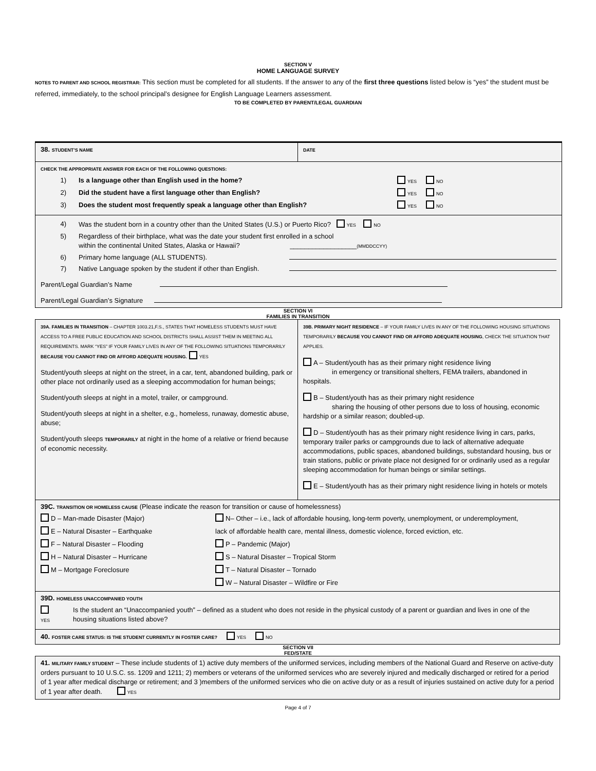SECTION V
HOME LANGUAGE SURVEY
NOTES TO PARENT AND SCHOOL REGISTRAR: This section must be completed for all students. If the answer to any of the first three questions listed below is “yes” the student must be referred, immediately, to the school principal’s designee for English Language Learners assessment.
TO BE COMPLETED BY PARENT/LEGAL GUARDIAN
| 38. STUDENT’S NAME | DATE |
| CHECK THE APPROPRIATE ANSWER FOR EACH OF THE FOLLOWING QUESTIONS: 1) Is a language other than English used in the home? YES NO 2) Did the student have a first language other than English? YES NO 3) Does the student most frequently speak a language other than English? YES NO | |
| 4) Was the student born in a country other than the United States (U.S.) or Puerto Rico? YES NO 5) Regardless of their birthplace, what was the date your student first enrolled in a school within the continental United States, Alaska or Hawaii? __________________ (MMDDCCYY) 6) Primary home language (ALL STUDENTS). 7) Native Language spoken by the student if other than English. Parent/Legal Guardian’s Name Parent/Legal Guardian’s Signature | |
SECTION VI
FAMILIES IN TRANSITION
| 39A. FAMILIES IN TRANSITION – CHAPTER 1003.21,F.S., STATES THAT HOMELESS STUDENTS MUST HAVE ACCESS TO A FREE PUBLIC EDUCATION AND SCHOOL DISTRICTS SHALL ASSIST THEM IN MEETING ALL REQUIREMENTS. MARK “YES” IF YOUR FAMILY LIVES IN ANY OF THE FOLLOWING SITUATIONS TEMPORARILY BECAUSE YOU CANNOT FIND OR AFFORD ADEQUATE HOUSING. YES Student/youth sleeps at night on the street, in a car, tent, abandoned building, park or other place not ordinarily used as a sleeping accommodation for human beings; Student/youth sleeps at night in a motel, trailer, or campground. Student/youth sleeps at night in a shelter, e.g., homeless, runaway, domestic abuse, abuse; Student/youth sleeps TEMPORARILY at night in the home of a relative or friend because of economic necessity. | 39B. PRIMARY NIGHT RESIDENCE – IF YOUR FAMILY LIVES IN ANY OF THE FOLLOWING HOUSING SITUATIONS TEMPORARILY BECAUSE YOU CANNOT FIND OR AFFORD ADEQUATE HOUSING , CHECK THE SITUATION THAT APPLIES. A – Student/youth has as their primary night residence living in emergency or transitional shelters, FEMA trailers, abandoned in hospitals. B – Student/youth has as their primary night residence sharing the housing of other persons due to loss of housing, economic hardship or a similar reason; doubled-up. D – Student/youth has as their primary night residence living in cars, parks, temporary trailer parks or campgrounds due to lack of alternative adequate accommodations, public spaces, abandoned buildings, substandard housing, bus or train stations, public or private place not designed for or ordinarily used as a regular sleeping accommodation for human beings or similar settings. E – Student/youth has as their primary night residence living in hotels or motels |
| 39C. TRANSITION OR HOMELESS CAUSE (Please indicate the reason for transition or cause of homelessness) D – Man-made Disaster (Major) E – Natural Disaster – Earthquake F – Natural Disaster – Flooding H – Natural Disaster – Hurricane M – Mortgage Foreclosure N– Other – i.e., lack of affordable housing, long-term poverty, unemployment, or underemployment, lack of affordable health care, mental illness, domestic violence, forced eviction, etc. P – Pandemic (Major) S – Natural Disaster – Tropical Storm T – Natural Disaster – Tornado W – Natural Disaster – Wildfire or Fire | |
| 39D. HOMELESS UNACCOMPANIED YOUTH YES Is the student an “Unaccompanied youth” – defined as a student who does not reside in the physical custody of a parent or guardian and lives in one of the housing situations listed above? | |
| 40. FOSTER CARE STATUS: IS THE STUDENT CURRENTLY IN FOSTER CARE? YES NO | |
SECTION VII
FED/STATE
| 41. MILITARY FAMILY STUDENT – These include students of 1) active duty members of the uniformed services, including members of the National Guard and Reserve on active-duty orders pursuant to 10 U.S.C. ss. 1209 and 1211; 2) members or veterans of the uniformed services who are severely injured and medically discharged or retired for a period of 1 year after medical discharge or retirement; and 3 )members of the uniformed services who die on active duty or as a result of injuries sustained on active duty for a period of 1 year after death. YES |
Page 4 of 7